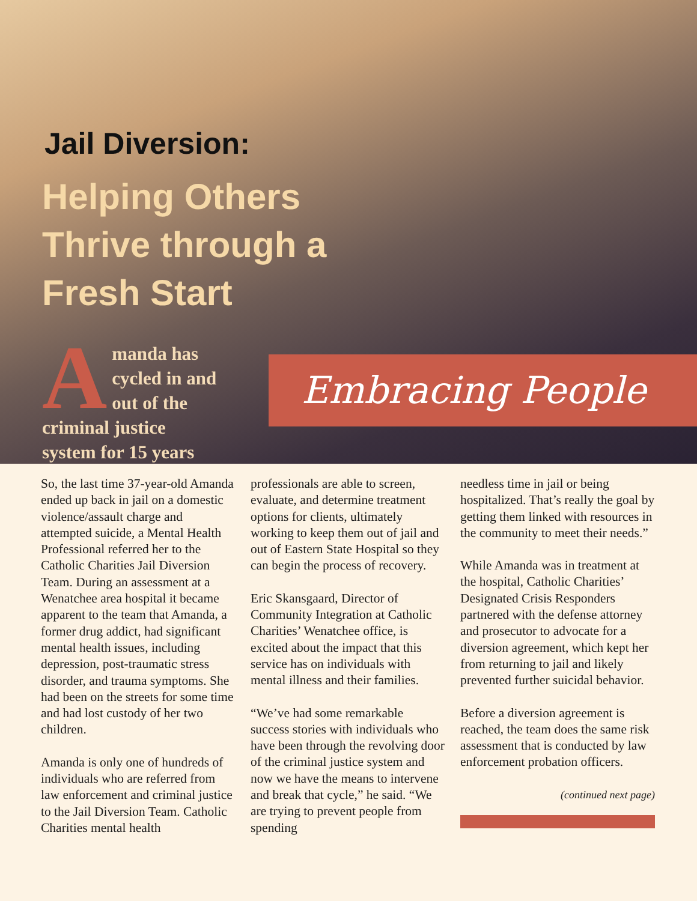Jail Diversion:
Helping Others
Thrive through a
Fresh Start
Amanda has cycled in and out of the criminal justice system for 15 years
Embracing People
So, the last time 37-year-old Amanda ended up back in jail on a domestic violence/assault charge and attempted suicide, a Mental Health Professional referred her to the Catholic Charities Jail Diversion Team. During an assessment at a Wenatchee area hospital it became apparent to the team that Amanda, a former drug addict, had significant mental health issues, including depression, post-traumatic stress disorder, and trauma symptoms. She had been on the streets for some time and had lost custody of her two children.
Amanda is only one of hundreds of individuals who are referred from law enforcement and criminal justice to the Jail Diversion Team. Catholic Charities mental health
professionals are able to screen, evaluate, and determine treatment options for clients, ultimately working to keep them out of jail and out of Eastern State Hospital so they can begin the process of recovery.
Eric Skansgaard, Director of Community Integration at Catholic Charities’ Wenatchee office, is excited about the impact that this service has on individuals with mental illness and their families.
“We’ve had some remarkable success stories with individuals who have been through the revolving door of the criminal justice system and now we have the means to intervene and break that cycle,” he said. “We are trying to prevent people from spending
needless time in jail or being hospitalized. That’s really the goal by getting them linked with resources in the community to meet their needs.”
While Amanda was in treatment at the hospital, Catholic Charities’ Designated Crisis Responders partnered with the defense attorney and prosecutor to advocate for a diversion agreement, which kept her from returning to jail and likely prevented further suicidal behavior.
Before a diversion agreement is reached, the team does the same risk assessment that is conducted by law enforcement probation officers.
(continued next page)